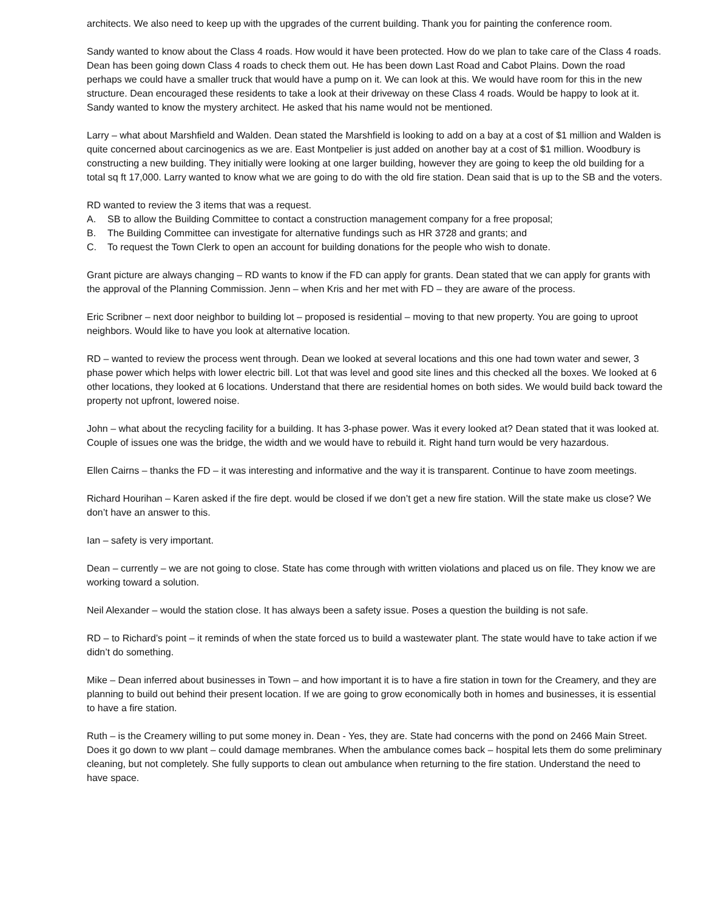architects. We also need to keep up with the upgrades of the current building. Thank you for painting the conference room.
Sandy wanted to know about the Class 4 roads. How would it have been protected. How do we plan to take care of the Class 4 roads. Dean has been going down Class 4 roads to check them out. He has been down Last Road and Cabot Plains. Down the road perhaps we could have a smaller truck that would have a pump on it. We can look at this. We would have room for this in the new structure. Dean encouraged these residents to take a look at their driveway on these Class 4 roads. Would be happy to look at it. Sandy wanted to know the mystery architect. He asked that his name would not be mentioned.
Larry – what about Marshfield and Walden. Dean stated the Marshfield is looking to add on a bay at a cost of $1 million and Walden is quite concerned about carcinogenics as we are. East Montpelier is just added on another bay at a cost of $1 million. Woodbury is constructing a new building. They initially were looking at one larger building, however they are going to keep the old building for a total sq ft 17,000. Larry wanted to know what we are going to do with the old fire station. Dean said that is up to the SB and the voters.
RD wanted to review the 3 items that was a request.
A. SB to allow the Building Committee to contact a construction management company for a free proposal;
B. The Building Committee can investigate for alternative fundings such as HR 3728 and grants; and
C. To request the Town Clerk to open an account for building donations for the people who wish to donate.
Grant picture are always changing – RD wants to know if the FD can apply for grants. Dean stated that we can apply for grants with the approval of the Planning Commission. Jenn – when Kris and her met with FD – they are aware of the process.
Eric Scribner – next door neighbor to building lot – proposed is residential – moving to that new property. You are going to uproot neighbors. Would like to have you look at alternative location.
RD – wanted to review the process went through. Dean we looked at several locations and this one had town water and sewer, 3 phase power which helps with lower electric bill. Lot that was level and good site lines and this checked all the boxes. We looked at 6 other locations, they looked at 6 locations. Understand that there are residential homes on both sides. We would build back toward the property not upfront, lowered noise.
John – what about the recycling facility for a building. It has 3-phase power. Was it every looked at? Dean stated that it was looked at. Couple of issues one was the bridge, the width and we would have to rebuild it. Right hand turn would be very hazardous.
Ellen Cairns – thanks the FD – it was interesting and informative and the way it is transparent. Continue to have zoom meetings.
Richard Hourihan – Karen asked if the fire dept. would be closed if we don’t get a new fire station. Will the state make us close? We don’t have an answer to this.
Ian – safety is very important.
Dean – currently – we are not going to close. State has come through with written violations and placed us on file. They know we are working toward a solution.
Neil Alexander – would the station close. It has always been a safety issue. Poses a question the building is not safe.
RD – to Richard’s point – it reminds of when the state forced us to build a wastewater plant. The state would have to take action if we didn’t do something.
Mike – Dean inferred about businesses in Town – and how important it is to have a fire station in town for the Creamery, and they are planning to build out behind their present location. If we are going to grow economically both in homes and businesses, it is essential to have a fire station.
Ruth – is the Creamery willing to put some money in. Dean - Yes, they are. State had concerns with the pond on 2466 Main Street. Does it go down to ww plant – could damage membranes. When the ambulance comes back – hospital lets them do some preliminary cleaning, but not completely. She fully supports to clean out ambulance when returning to the fire station. Understand the need to have space.